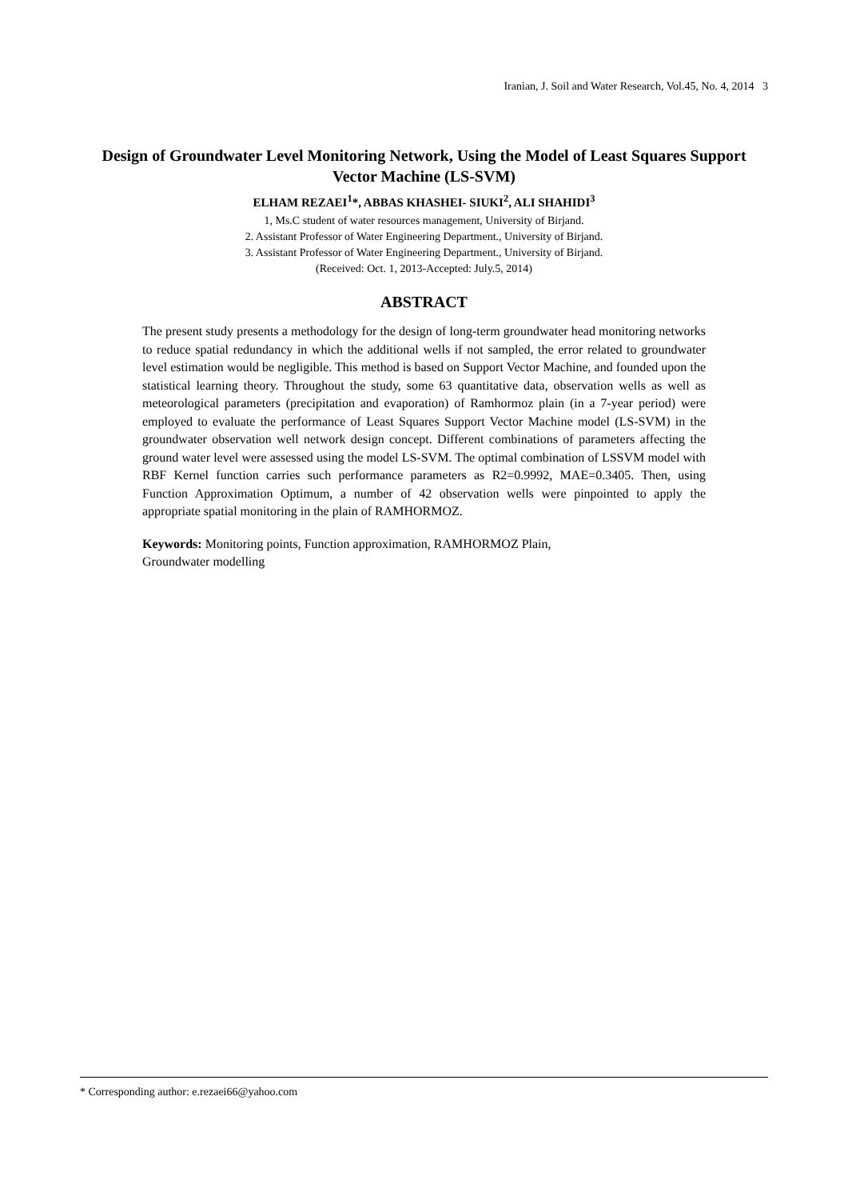Iranian, J. Soil and Water Research, Vol.45, No. 4, 2014 3
Design of Groundwater Level Monitoring Network, Using the Model of Least Squares Support Vector Machine (LS-SVM)
ELHAM REZAEI<sup>1</sup>*, ABBAS KHASHEI- SIUKI<sup>2</sup>, ALI SHAHIDI<sup>3</sup>
1, Ms.C student of water resources management, University of Birjand.
2. Assistant Professor of Water Engineering Department., University of Birjand.
3. Assistant Professor of Water Engineering Department., University of Birjand.
(Received: Oct. 1, 2013-Accepted: July.5, 2014)
ABSTRACT
The present study presents a methodology for the design of long-term groundwater head monitoring networks to reduce spatial redundancy in which the additional wells if not sampled, the error related to groundwater level estimation would be negligible. This method is based on Support Vector Machine, and founded upon the statistical learning theory. Throughout the study, some 63 quantitative data, observation wells as well as meteorological parameters (precipitation and evaporation) of Ramhormoz plain (in a 7-year period) were employed to evaluate the performance of Least Squares Support Vector Machine model (LS-SVM) in the groundwater observation well network design concept. Different combinations of parameters affecting the ground water level were assessed using the model LS-SVM. The optimal combination of LSSVM model with RBF Kernel function carries such performance parameters as R2=0.9992, MAE=0.3405. Then, using Function Approximation Optimum, a number of 42 observation wells were pinpointed to apply the appropriate spatial monitoring in the plain of RAMHORMOZ.
Keywords: Monitoring points, Function approximation, RAMHORMOZ Plain,
Groundwater modelling
* Corresponding author: e.rezaei66@yahoo.com